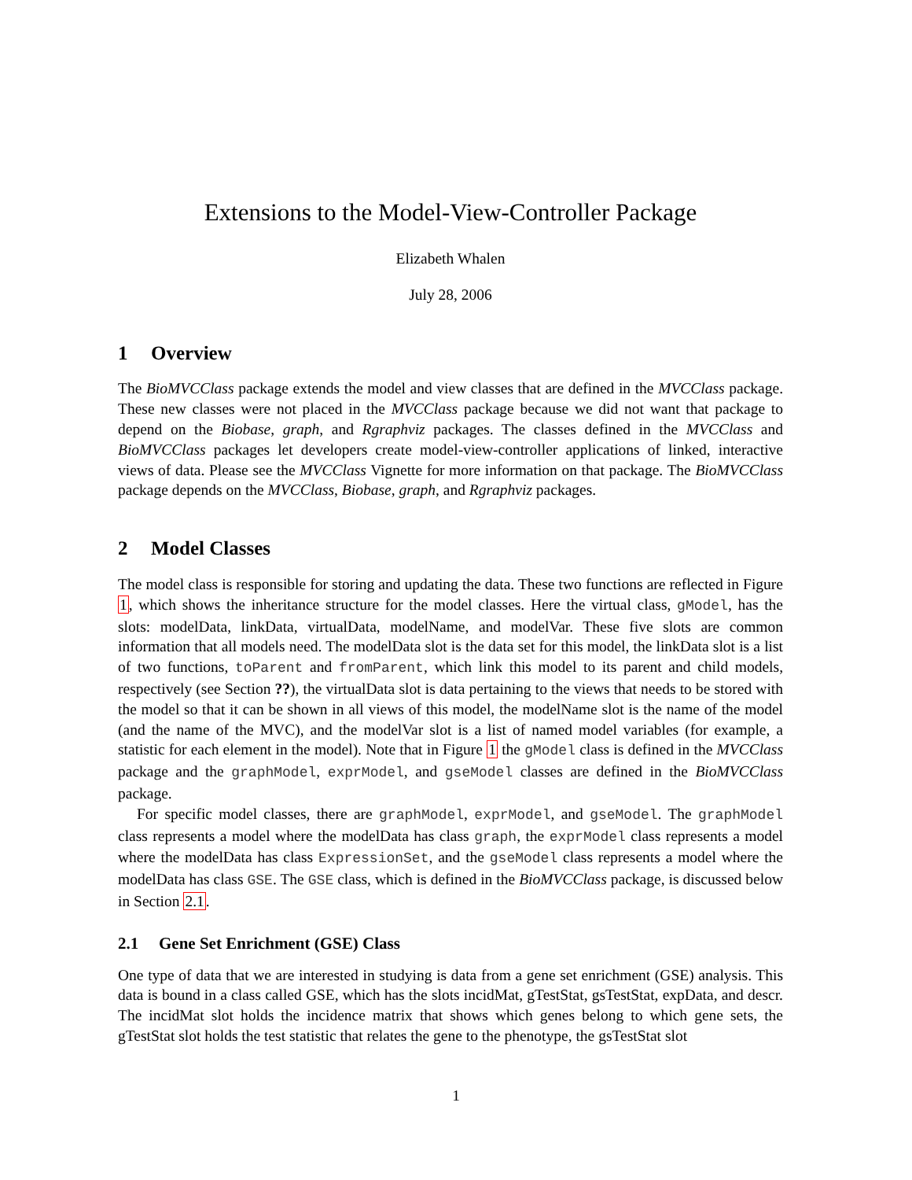Extensions to the Model-View-Controller Package
Elizabeth Whalen
July 28, 2006
1 Overview
The BioMVCClass package extends the model and view classes that are defined in the MVCClass package. These new classes were not placed in the MVCClass package because we did not want that package to depend on the Biobase, graph, and Rgraphviz packages. The classes defined in the MVCClass and BioMVCClass packages let developers create model-view-controller applications of linked, interactive views of data. Please see the MVCClass Vignette for more information on that package. The BioMVCClass package depends on the MVCClass, Biobase, graph, and Rgraphviz packages.
2 Model Classes
The model class is responsible for storing and updating the data. These two functions are reflected in Figure 1, which shows the inheritance structure for the model classes. Here the virtual class, gModel, has the slots: modelData, linkData, virtualData, modelName, and modelVar. These five slots are common information that all models need. The modelData slot is the data set for this model, the linkData slot is a list of two functions, toParent and fromParent, which link this model to its parent and child models, respectively (see Section ??), the virtualData slot is data pertaining to the views that needs to be stored with the model so that it can be shown in all views of this model, the modelName slot is the name of the model (and the name of the MVC), and the modelVar slot is a list of named model variables (for example, a statistic for each element in the model). Note that in Figure 1 the gModel class is defined in the MVCClass package and the graphModel, exprModel, and gseModel classes are defined in the BioMVCClass package.
For specific model classes, there are graphModel, exprModel, and gseModel. The graphModel class represents a model where the modelData has class graph, the exprModel class represents a model where the modelData has class ExpressionSet, and the gseModel class represents a model where the modelData has class GSE. The GSE class, which is defined in the BioMVCClass package, is discussed below in Section 2.1.
2.1 Gene Set Enrichment (GSE) Class
One type of data that we are interested in studying is data from a gene set enrichment (GSE) analysis. This data is bound in a class called GSE, which has the slots incidMat, gTestStat, gsTestStat, expData, and descr. The incidMat slot holds the incidence matrix that shows which genes belong to which gene sets, the gTestStat slot holds the test statistic that relates the gene to the phenotype, the gsTestStat slot
1